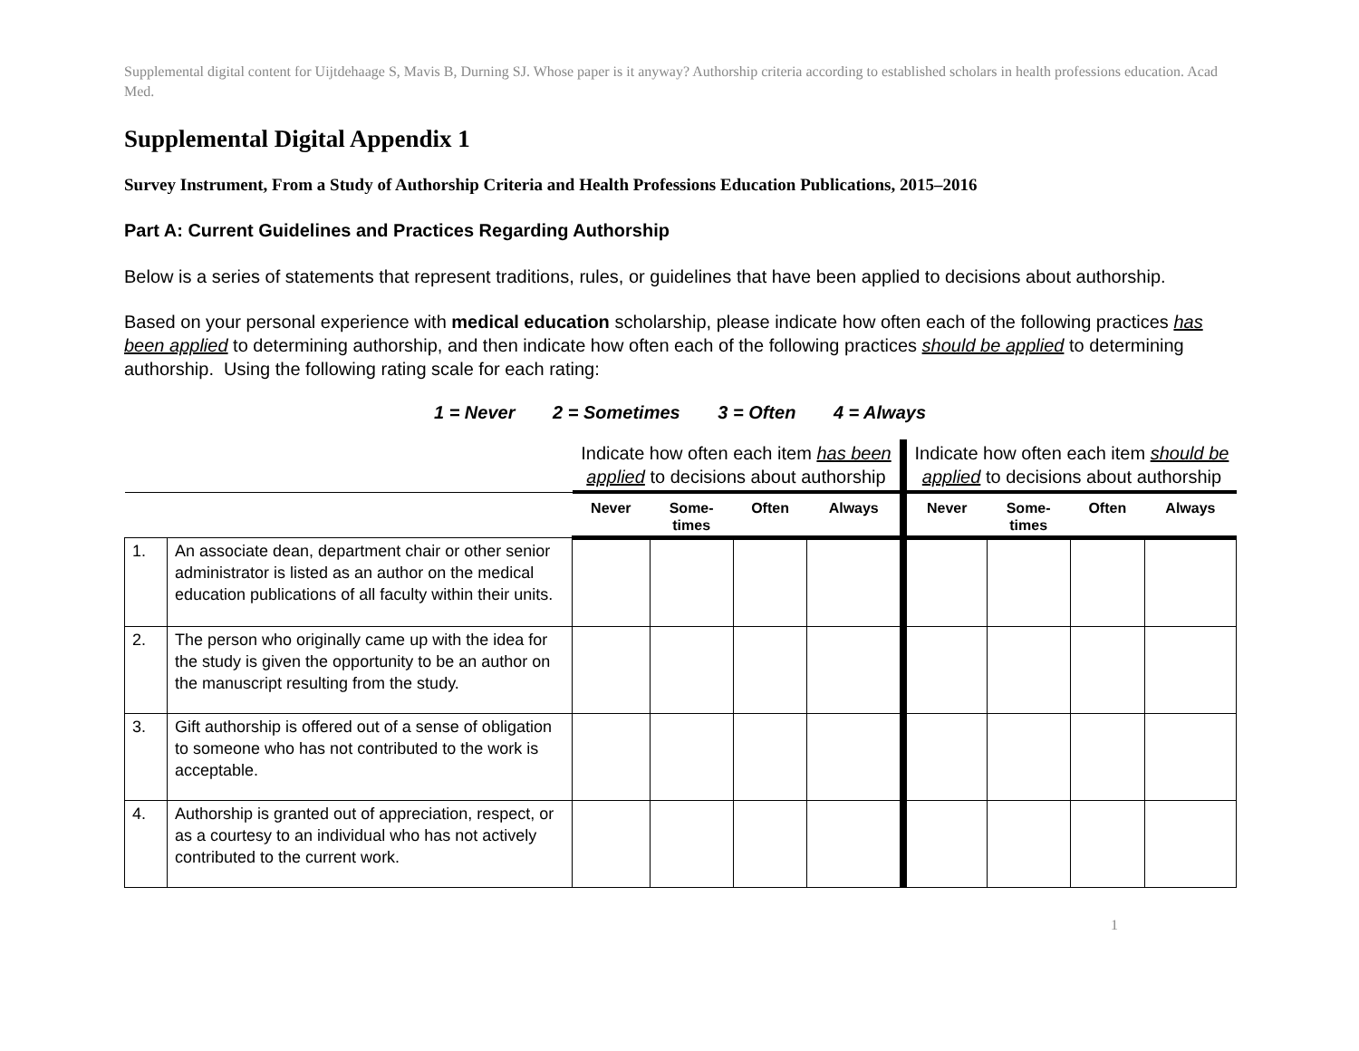Supplemental digital content for Uijtdehaage S, Mavis B, Durning SJ. Whose paper is it anyway? Authorship criteria according to established scholars in health professions education. Acad Med.
Supplemental Digital Appendix 1
Survey Instrument, From a Study of Authorship Criteria and Health Professions Education Publications, 2015–2016
Part A: Current Guidelines and Practices Regarding Authorship
Below is a series of statements that represent traditions, rules, or guidelines that have been applied to decisions about authorship.
Based on your personal experience with medical education scholarship, please indicate how often each of the following practices has been applied to determining authorship, and then indicate how often each of the following practices should be applied to determining authorship. Using the following rating scale for each rating:
1 = Never 2 = Sometimes 3 = Often 4 = Always
| | | Indicate how often each item has been applied to decisions about authorship | | | | Indicate how often each item should be applied to decisions about authorship | | | |
| --- | --- | --- | --- | --- | --- | --- | --- | --- | --- |
| | | Never | Some- times | Often | Always | Never | Some- times | Often | Always |
| 1. | An associate dean, department chair or other senior administrator is listed as an author on the medical education publications of all faculty within their units. | | | | | | | | |
| 2. | The person who originally came up with the idea for the study is given the opportunity to be an author on the manuscript resulting from the study. | | | | | | | | |
| 3. | Gift authorship is offered out of a sense of obligation to someone who has not contributed to the work is acceptable. | | | | | | | | |
| 4. | Authorship is granted out of appreciation, respect, or as a courtesy to an individual who has not actively contributed to the current work. | | | | | | | | |
1